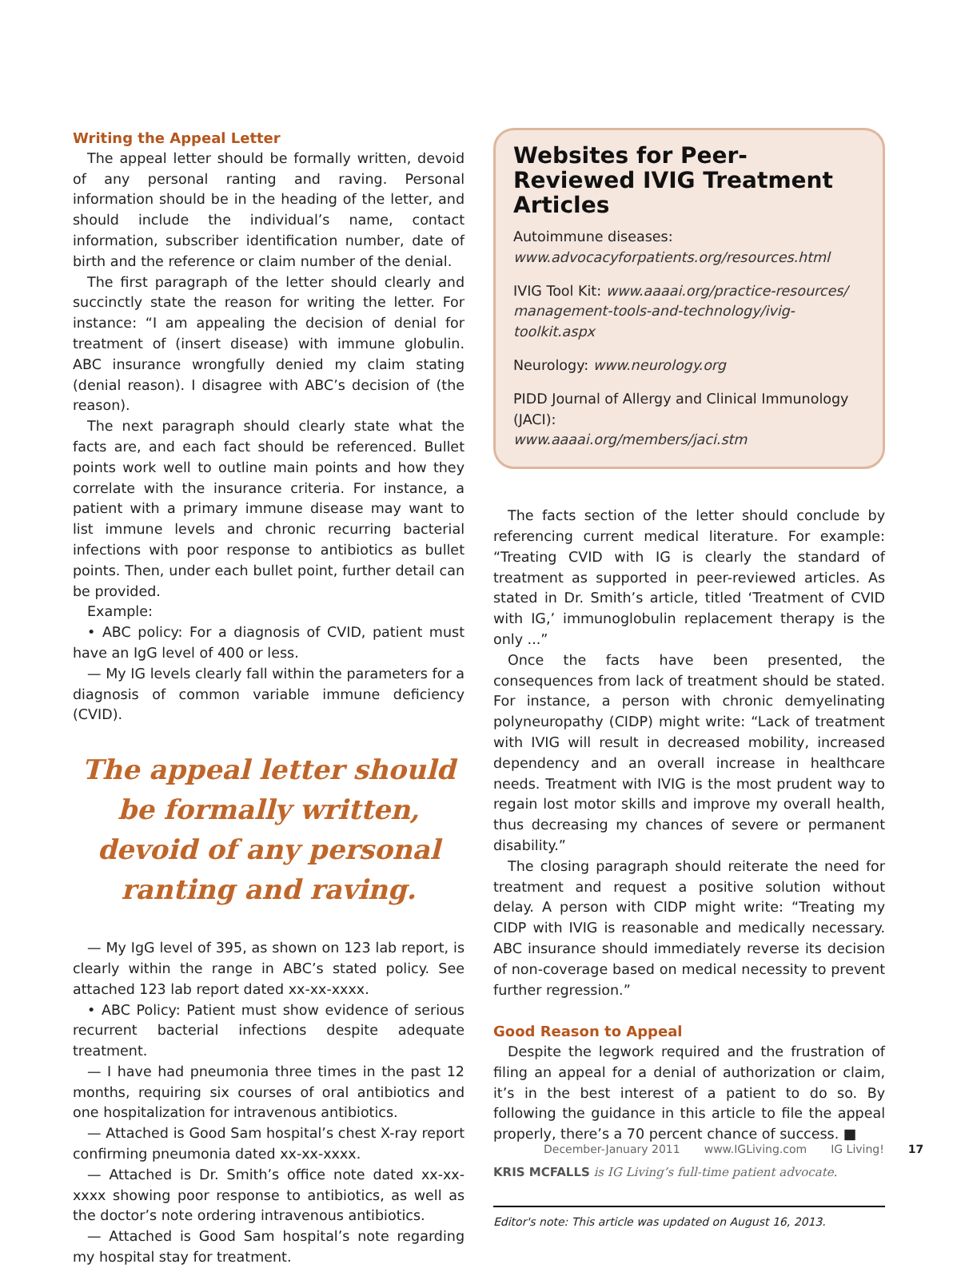Writing the Appeal Letter
The appeal letter should be formally written, devoid of any personal ranting and raving. Personal information should be in the heading of the letter, and should include the individual’s name, contact information, subscriber identification number, date of birth and the reference or claim number of the denial.
The first paragraph of the letter should clearly and succinctly state the reason for writing the letter. For instance: “I am appealing the decision of denial for treatment of (insert disease) with immune globulin. ABC insurance wrongfully denied my claim stating (denial reason). I disagree with ABC’s decision of (the reason).
The next paragraph should clearly state what the facts are, and each fact should be referenced. Bullet points work well to outline main points and how they correlate with the insurance criteria. For instance, a patient with a primary immune disease may want to list immune levels and chronic recurring bacterial infections with poor response to antibiotics as bullet points. Then, under each bullet point, further detail can be provided.
Example:
• ABC policy: For a diagnosis of CVID, patient must have an IgG level of 400 or less.
— My IG levels clearly fall within the parameters for a diagnosis of common variable immune deficiency (CVID).
The appeal letter should be formally written, devoid of any personal ranting and raving.
— My IgG level of 395, as shown on 123 lab report, is clearly within the range in ABC’s stated policy. See attached 123 lab report dated xx-xx-xxxx.
• ABC Policy: Patient must show evidence of serious recurrent bacterial infections despite adequate treatment.
— I have had pneumonia three times in the past 12 months, requiring six courses of oral antibiotics and one hospitalization for intravenous antibiotics.
— Attached is Good Sam hospital’s chest X-ray report confirming pneumonia dated xx-xx-xxxx.
— Attached is Dr. Smith’s office note dated xx-xx-xxxx showing poor response to antibiotics, as well as the doctor’s note ordering intravenous antibiotics.
— Attached is Good Sam hospital’s note regarding my hospital stay for treatment.
Websites for Peer-Reviewed IVIG Treatment Articles
Autoimmune diseases:
www.advocacyforpatients.org/resources.html
IVIG Tool Kit: www.aaaai.org/practice-resources/ management-tools-and-technology/ivig-toolkit.aspx
Neurology: www.neurology.org
PIDD Journal of Allergy and Clinical Immunology (JACI):
www.aaaai.org/members/jaci.stm
The facts section of the letter should conclude by referencing current medical literature. For example: “Treating CVID with IG is clearly the standard of treatment as supported in peer-reviewed articles. As stated in Dr. Smith’s article, titled ‘Treatment of CVID with IG,’ immunoglobulin replacement therapy is the only ...”
Once the facts have been presented, the consequences from lack of treatment should be stated. For instance, a person with chronic demyelinating polyneuropathy (CIDP) might write: “Lack of treatment with IVIG will result in decreased mobility, increased dependency and an overall increase in healthcare needs. Treatment with IVIG is the most prudent way to regain lost motor skills and improve my overall health, thus decreasing my chances of severe or permanent disability.”
The closing paragraph should reiterate the need for treatment and request a positive solution without delay. A person with CIDP might write: “Treating my CIDP with IVIG is reasonable and medically necessary. ABC insurance should immediately reverse its decision of non-coverage based on medical necessity to prevent further regression.”
Good Reason to Appeal
Despite the legwork required and the frustration of filing an appeal for a denial of authorization or claim, it’s in the best interest of a patient to do so. By following the guidance in this article to file the appeal properly, there’s a 70 percent chance of success. ■
KRIS MCFALLS is IG Living’s full-time patient advocate.
Editor's note: This article was updated on August 16, 2013.
December-January 2011 www.IGLiving.com IG Living! 17